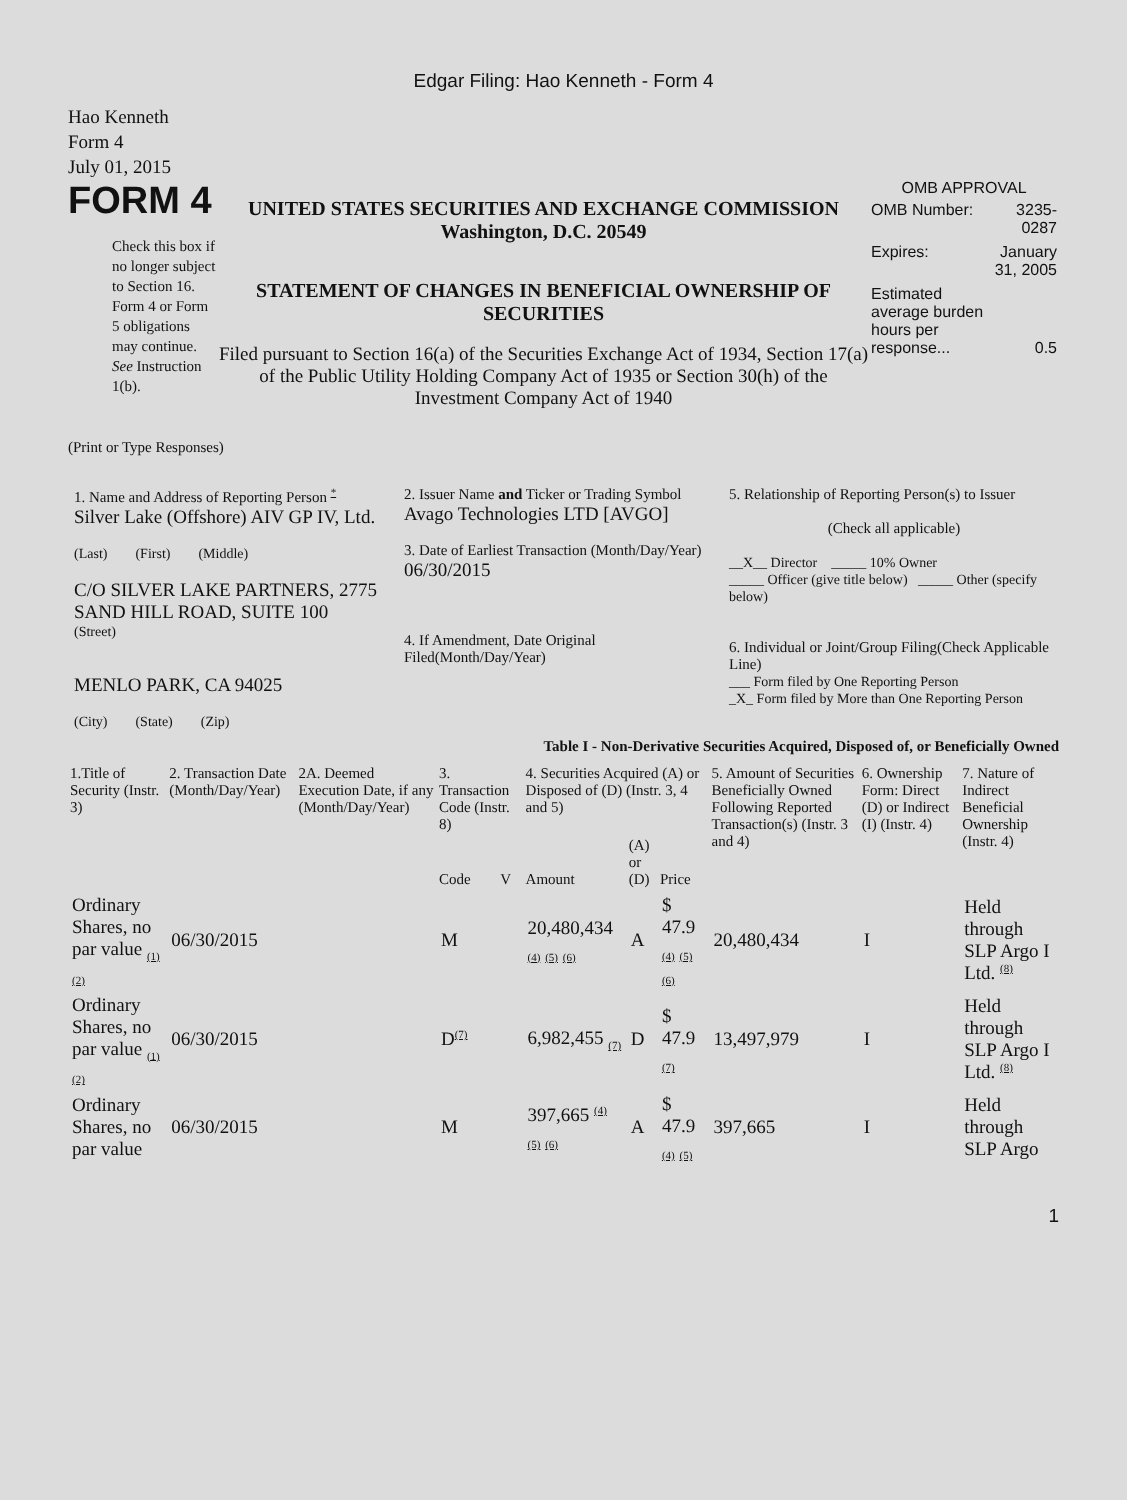Edgar Filing: Hao Kenneth - Form 4
Hao Kenneth
Form 4
July 01, 2015
FORM 4
Check this box if no longer subject to Section 16. Form 4 or Form 5 obligations may continue. See Instruction 1(b).
UNITED STATES SECURITIES AND EXCHANGE COMMISSION
Washington, D.C. 20549
STATEMENT OF CHANGES IN BENEFICIAL OWNERSHIP OF SECURITIES
Filed pursuant to Section 16(a) of the Securities Exchange Act of 1934, Section 17(a) of the Public Utility Holding Company Act of 1935 or Section 30(h) of the Investment Company Act of 1940
OMB APPROVAL
| OMB Number: | 3235-0287 |
| Expires: | January 31, 2005 |
| Estimated average burden hours per response... | 0.5 |
(Print or Type Responses)
1. Name and Address of Reporting Person <sup>*</sup>
Silver Lake (Offshore) AIV GP IV, Ltd.
(Last) (First) (Middle)
C/O SILVER LAKE PARTNERS, 2775 SAND HILL ROAD, SUITE 100
(Street)
MENLO PARK, CA 94025
(City) (State) (Zip)
2. Issuer Name and Ticker or Trading Symbol
Avago Technologies LTD [AVGO]
3. Date of Earliest Transaction (Month/Day/Year)
06/30/2015
4. If Amendment, Date Original Filed(Month/Day/Year)
5. Relationship of Reporting Person(s) to Issuer
(Check all applicable)
__X__ Director _____ 10% Owner
_____ Officer (give title below) _____ Other (specify below)
6. Individual or Joint/Group Filing(Check Applicable Line)
___ Form filed by One Reporting Person
_X_ Form filed by More than One Reporting Person
Table I - Non-Derivative Securities Acquired, Disposed of, or Beneficially Owned
| 1.Title of Security (Instr. 3) | 2. Transaction Date (Month/Day/Year) | 2A. Deemed Execution Date, if any (Month/Day/Year) | 3. Transaction Code (Instr. 8) | | 4. Securities Acquired (A) or Disposed of (D) (Instr. 3, 4 and 5) | | | 5. Amount of Securities Beneficially Owned Following Reported Transaction(s) (Instr. 3 and 4) | 6. Ownership Form: Direct (D) or Indirect (I) (Instr. 4) | 7. Nature of Indirect Beneficial Ownership (Instr. 4) |
| --- | --- | --- | --- | --- | --- | --- | --- | --- | --- | --- |
| | | | Code | V | Amount | (A) or (D) | Price | | | |
| Ordinary Shares, no par value <sub>(1)</sub> <sub>(2)</sub> | 06/30/2015 | | M | | 20,480,434 <sub>(4)</sub> <sub>(5)</sub> <sub>(6)</sub> | A | $ 47.9 <sub>(4)</sub> <sub>(5)</sub> <sub>(6)</sub> | 20,480,434 | I | Held through SLP Argo I Ltd. <sup>(8)</sup> |
| Ordinary Shares, no par value <sub>(1)</sub> <sub>(2)</sub> | 06/30/2015 | | D<sup>(7)</sup> | | 6,982,455 <sub>(7)</sub> | D | $ 47.9 <sub>(7)</sub> | 13,497,979 | I | Held through SLP Argo I Ltd. <sup>(8)</sup> |
| Ordinary Shares, no par value | 06/30/2015 | | M | | 397,665 <sup>(4)</sup> <sub>(5)</sub> <sub>(6)</sub> | A | $ 47.9 <sub>(4)</sub> <sub>(5)</sub> | 397,665 | I | Held through SLP Argo |
1